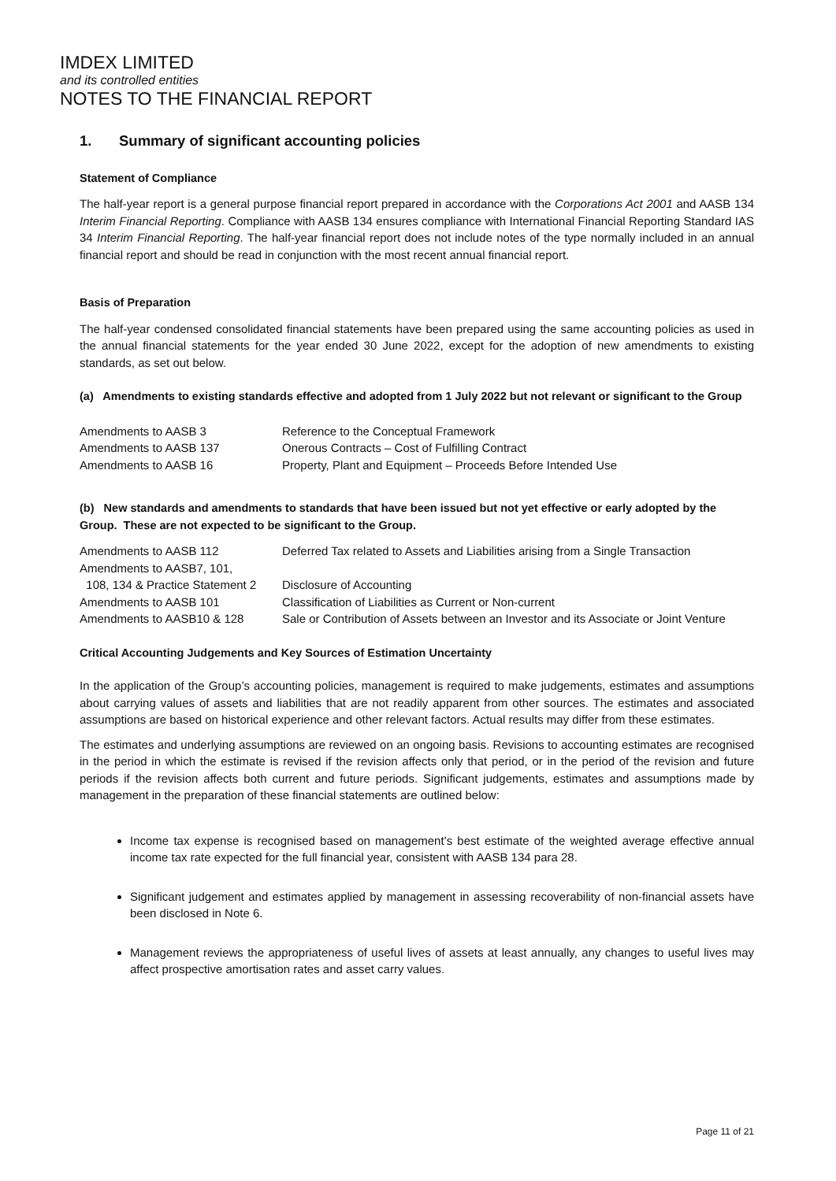IMDEX LIMITED
and its controlled entities
NOTES TO THE FINANCIAL REPORT
1. Summary of significant accounting policies
Statement of Compliance
The half-year report is a general purpose financial report prepared in accordance with the Corporations Act 2001 and AASB 134 Interim Financial Reporting. Compliance with AASB 134 ensures compliance with International Financial Reporting Standard IAS 34 Interim Financial Reporting. The half-year financial report does not include notes of the type normally included in an annual financial report and should be read in conjunction with the most recent annual financial report.
Basis of Preparation
The half-year condensed consolidated financial statements have been prepared using the same accounting policies as used in the annual financial statements for the year ended 30 June 2022, except for the adoption of new amendments to existing standards, as set out below.
(a) Amendments to existing standards effective and adopted from 1 July 2022 but not relevant or significant to the Group
| Amendments to AASB 3 | Reference to the Conceptual Framework |
| Amendments to AASB 137 | Onerous Contracts – Cost of Fulfilling Contract |
| Amendments to AASB 16 | Property, Plant and Equipment – Proceeds Before Intended Use |
(b) New standards and amendments to standards that have been issued but not yet effective or early adopted by the Group. These are not expected to be significant to the Group.
| Amendments to AASB 112 | Deferred Tax related to Assets and Liabilities arising from a Single Transaction |
| Amendments to AASB7, 101, 108, 134 & Practice Statement 2 | Disclosure of Accounting |
| Amendments to AASB 101 | Classification of Liabilities as Current or Non-current |
| Amendments to AASB10 & 128 | Sale or Contribution of Assets between an Investor and its Associate or Joint Venture |
Critical Accounting Judgements and Key Sources of Estimation Uncertainty
In the application of the Group’s accounting policies, management is required to make judgements, estimates and assumptions about carrying values of assets and liabilities that are not readily apparent from other sources. The estimates and associated assumptions are based on historical experience and other relevant factors. Actual results may differ from these estimates.
The estimates and underlying assumptions are reviewed on an ongoing basis. Revisions to accounting estimates are recognised in the period in which the estimate is revised if the revision affects only that period, or in the period of the revision and future periods if the revision affects both current and future periods. Significant judgements, estimates and assumptions made by management in the preparation of these financial statements are outlined below:
Income tax expense is recognised based on management’s best estimate of the weighted average effective annual income tax rate expected for the full financial year, consistent with AASB 134 para 28.
Significant judgement and estimates applied by management in assessing recoverability of non-financial assets have been disclosed in Note 6.
Management reviews the appropriateness of useful lives of assets at least annually, any changes to useful lives may affect prospective amortisation rates and asset carry values.
Page 11 of 21